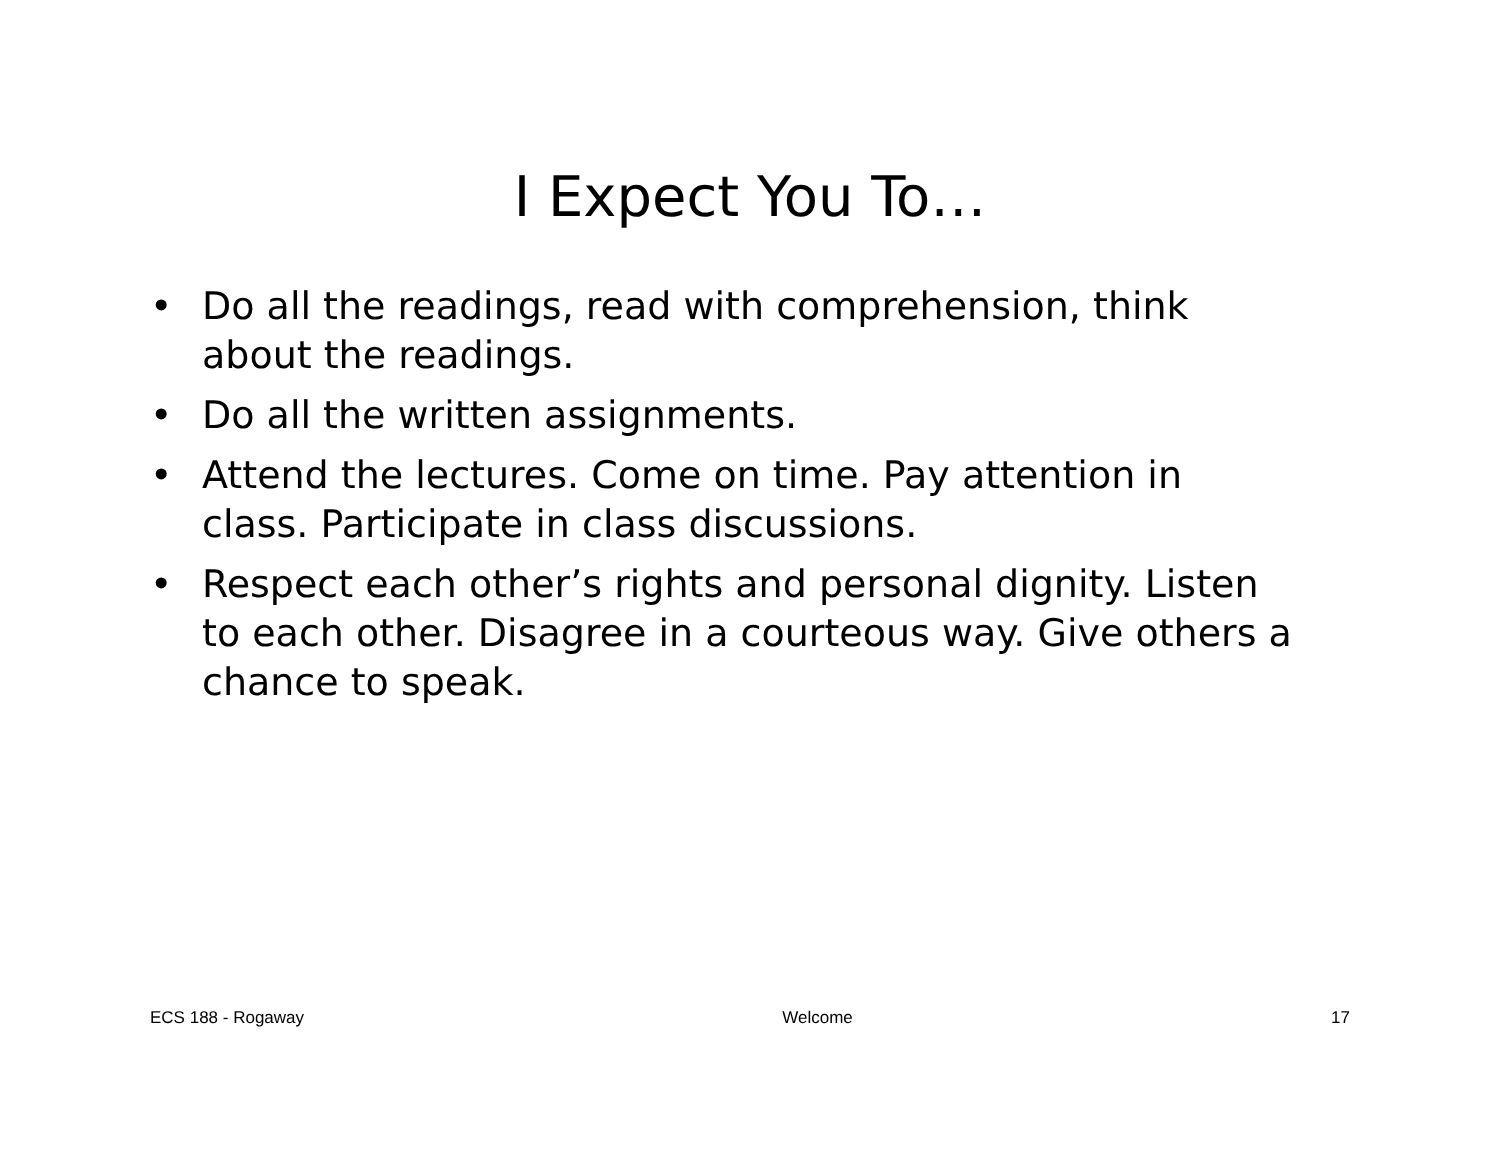I Expect You To…
• Do all the readings, read with comprehension, think about the readings.
• Do all the written assignments.
• Attend the lectures. Come on time. Pay attention in class. Participate in class discussions.
• Respect each other’s rights and personal dignity. Listen to each other. Disagree in a courteous way. Give others a chance to speak.
ECS 188 - Rogaway Welcome 17